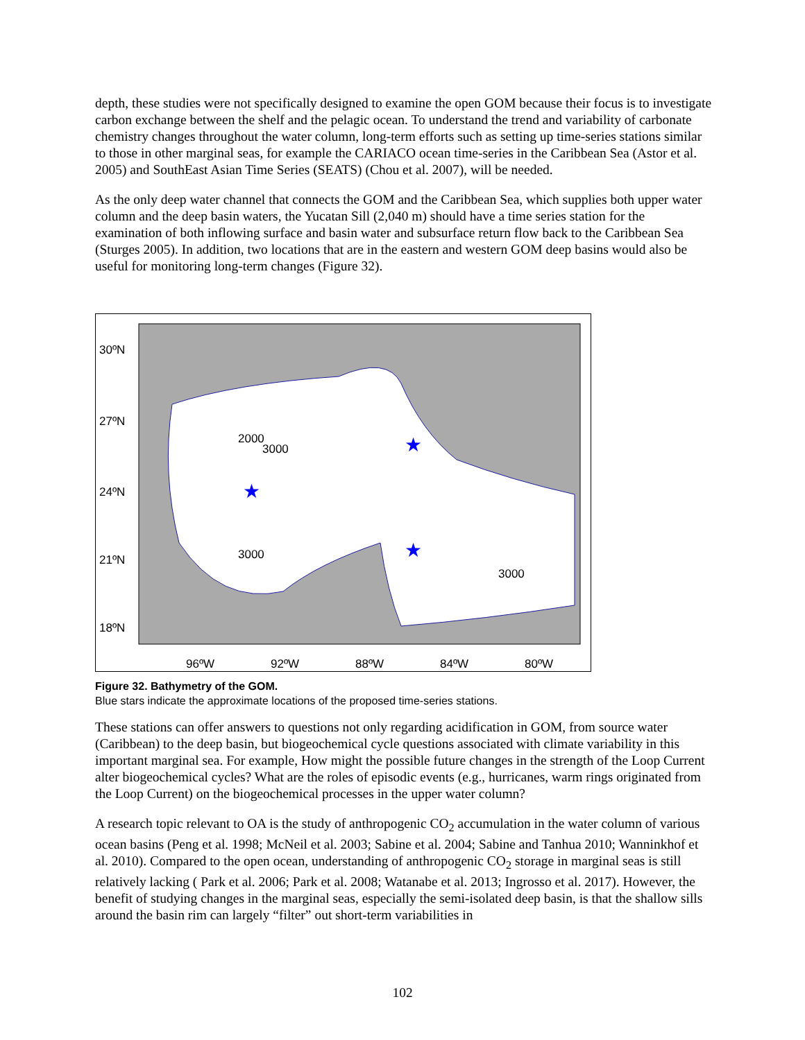depth, these studies were not specifically designed to examine the open GOM because their focus is to investigate carbon exchange between the shelf and the pelagic ocean. To understand the trend and variability of carbonate chemistry changes throughout the water column, long-term efforts such as setting up time-series stations similar to those in other marginal seas, for example the CARIACO ocean time-series in the Caribbean Sea (Astor et al. 2005) and SouthEast Asian Time Series (SEATS) (Chou et al. 2007), will be needed.
As the only deep water channel that connects the GOM and the Caribbean Sea, which supplies both upper water column and the deep basin waters, the Yucatan Sill (2,040 m) should have a time series station for the examination of both inflowing surface and basin water and subsurface return flow back to the Caribbean Sea (Sturges 2005). In addition, two locations that are in the eastern and western GOM deep basins would also be useful for monitoring long-term changes (Figure 32).
30ºN
27ºN
24ºN
21ºN
18ºN
96ºW
92ºW
88ºW
84ºW
80ºW
2000
3000
3000
3000
★
★
★
Figure 32. Bathymetry of the GOM.
Blue stars indicate the approximate locations of the proposed time-series stations.
These stations can offer answers to questions not only regarding acidification in GOM, from source water (Caribbean) to the deep basin, but biogeochemical cycle questions associated with climate variability in this important marginal sea. For example, How might the possible future changes in the strength of the Loop Current alter biogeochemical cycles? What are the roles of episodic events (e.g., hurricanes, warm rings originated from the Loop Current) on the biogeochemical processes in the upper water column?
A research topic relevant to OA is the study of anthropogenic CO<sub>2</sub> accumulation in the water column of various ocean basins (Peng et al. 1998; McNeil et al. 2003; Sabine et al. 2004; Sabine and Tanhua 2010; Wanninkhof et al. 2010). Compared to the open ocean, understanding of anthropogenic CO<sub>2</sub> storage in marginal seas is still relatively lacking ( Park et al. 2006; Park et al. 2008; Watanabe et al. 2013; Ingrosso et al. 2017). However, the benefit of studying changes in the marginal seas, especially the semi-isolated deep basin, is that the shallow sills around the basin rim can largely “filter” out short-term variabilities in
102